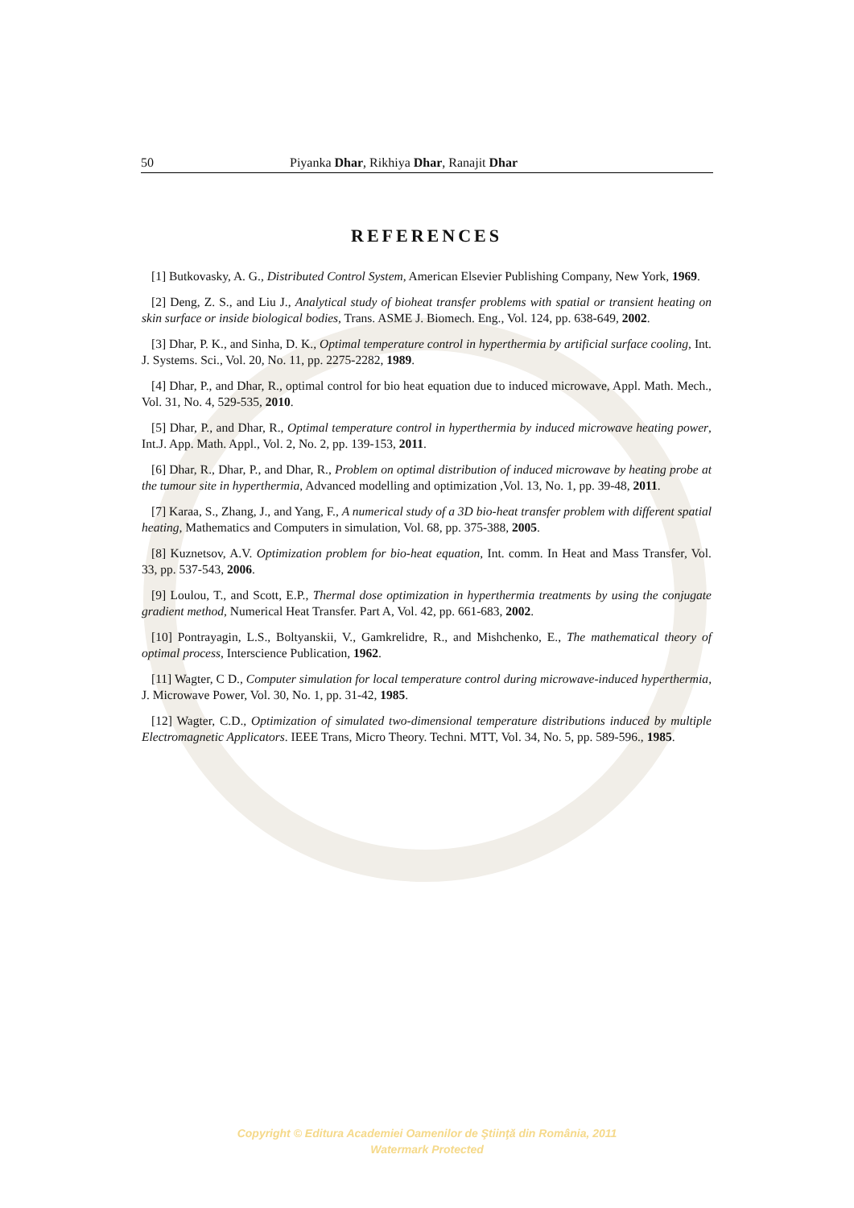50 Piyanka Dhar, Rikhiya Dhar, Ranajit Dhar
REFERENCES
[1] Butkovasky, A. G., Distributed Control System, American Elsevier Publishing Company, New York, 1969.
[2] Deng, Z. S., and Liu J., Analytical study of bioheat transfer problems with spatial or transient heating on skin surface or inside biological bodies, Trans. ASME J. Biomech. Eng., Vol. 124, pp. 638-649, 2002.
[3] Dhar, P. K., and Sinha, D. K., Optimal temperature control in hyperthermia by artificial surface cooling, Int. J. Systems. Sci., Vol. 20, No. 11, pp. 2275-2282, 1989.
[4] Dhar, P., and Dhar, R., optimal control for bio heat equation due to induced microwave, Appl. Math. Mech., Vol. 31, No. 4, 529-535, 2010.
[5] Dhar, P., and Dhar, R., Optimal temperature control in hyperthermia by induced microwave heating power, Int.J. App. Math. Appl., Vol. 2, No. 2, pp. 139-153, 2011.
[6] Dhar, R., Dhar, P., and Dhar, R., Problem on optimal distribution of induced microwave by heating probe at the tumour site in hyperthermia, Advanced modelling and optimization ,Vol. 13, No. 1, pp. 39-48, 2011.
[7] Karaa, S., Zhang, J., and Yang, F., A numerical study of a 3D bio-heat transfer problem with different spatial heating, Mathematics and Computers in simulation, Vol. 68, pp. 375-388, 2005.
[8] Kuznetsov, A.V. Optimization problem for bio-heat equation, Int. comm. In Heat and Mass Transfer, Vol. 33, pp. 537-543, 2006.
[9] Loulou, T., and Scott, E.P., Thermal dose optimization in hyperthermia treatments by using the conjugate gradient method, Numerical Heat Transfer. Part A, Vol. 42, pp. 661-683, 2002.
[10] Pontrayagin, L.S., Boltyanskii, V., Gamkrelidre, R., and Mishchenko, E., The mathematical theory of optimal process, Interscience Publication, 1962.
[11] Wagter, C D., Computer simulation for local temperature control during microwave-induced hyperthermia, J. Microwave Power, Vol. 30, No. 1, pp. 31-42, 1985.
[12] Wagter, C.D., Optimization of simulated two-dimensional temperature distributions induced by multiple Electromagnetic Applicators. IEEE Trans, Micro Theory. Techni. MTT, Vol. 34, No. 5, pp. 589-596., 1985.
Copyright © Editura Academiei Oamenilor de Ştiinţă din România, 2011
Watermark Protected